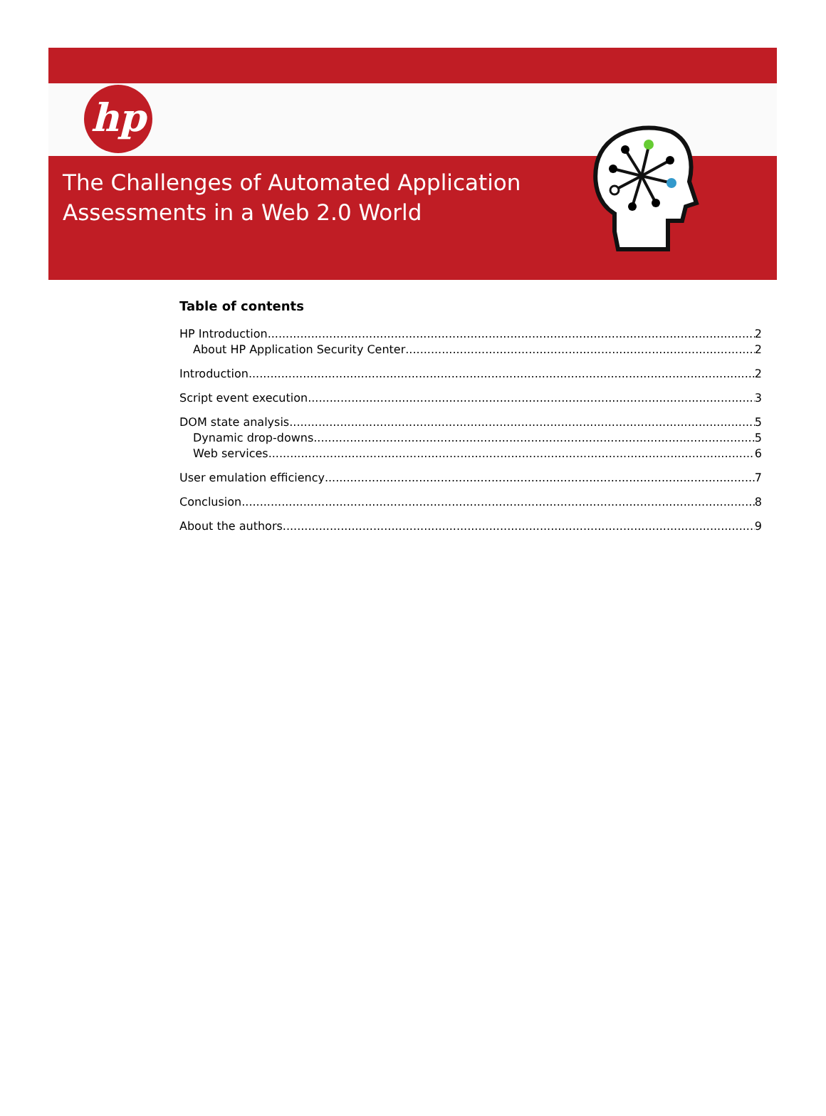hp
The Challenges of Automated Application
Assessments in a Web 2.0 World
Table of contents
HP Introduction 2
About HP Application Security Center 2
Introduction 2
Script event execution 3
DOM state analysis 5
Dynamic drop-downs 5
Web services 6
User emulation efficiency 7
Conclusion 8
About the authors 9